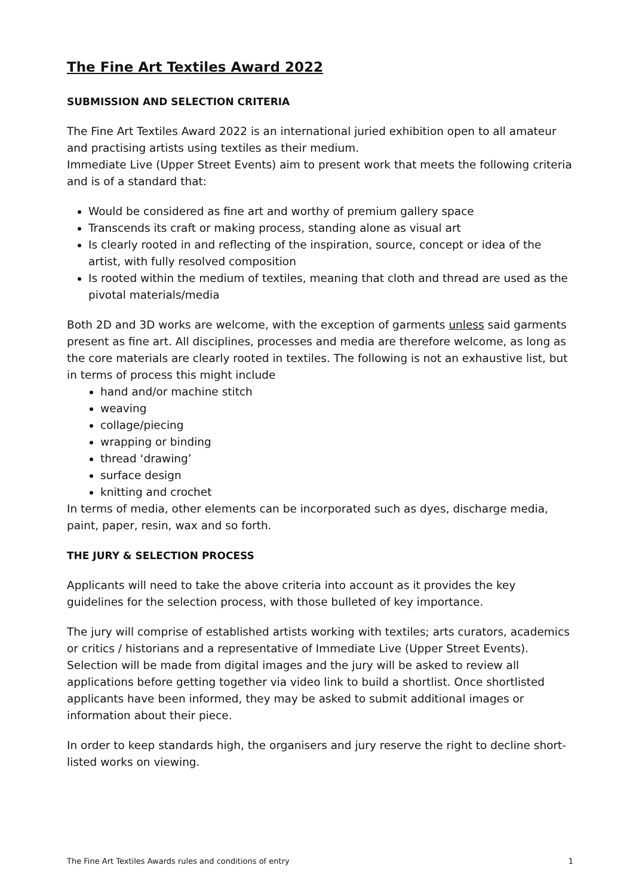The Fine Art Textiles Award 2022
SUBMISSION AND SELECTION CRITERIA
The Fine Art Textiles Award 2022 is an international juried exhibition open to all amateur and practising artists using textiles as their medium.
Immediate Live (Upper Street Events) aim to present work that meets the following criteria and is of a standard that:
Would be considered as fine art and worthy of premium gallery space
Transcends its craft or making process, standing alone as visual art
Is clearly rooted in and reflecting of the inspiration, source, concept or idea of the artist, with fully resolved composition
Is rooted within the medium of textiles, meaning that cloth and thread are used as the pivotal materials/media
Both 2D and 3D works are welcome, with the exception of garments unless said garments present as fine art. All disciplines, processes and media are therefore welcome, as long as the core materials are clearly rooted in textiles. The following is not an exhaustive list, but in terms of process this might include
hand and/or machine stitch
weaving
collage/piecing
wrapping or binding
thread ‘drawing’
surface design
knitting and crochet
In terms of media, other elements can be incorporated such as dyes, discharge media, paint, paper, resin, wax and so forth.
THE JURY & SELECTION PROCESS
Applicants will need to take the above criteria into account as it provides the key guidelines for the selection process, with those bulleted of key importance.
The jury will comprise of established artists working with textiles; arts curators, academics or critics / historians and a representative of Immediate Live (Upper Street Events). Selection will be made from digital images and the jury will be asked to review all applications before getting together via video link to build a shortlist. Once shortlisted applicants have been informed, they may be asked to submit additional images or information about their piece.
In order to keep standards high, the organisers and jury reserve the right to decline short-listed works on viewing.
The Fine Art Textiles Awards rules and conditions of entry 1